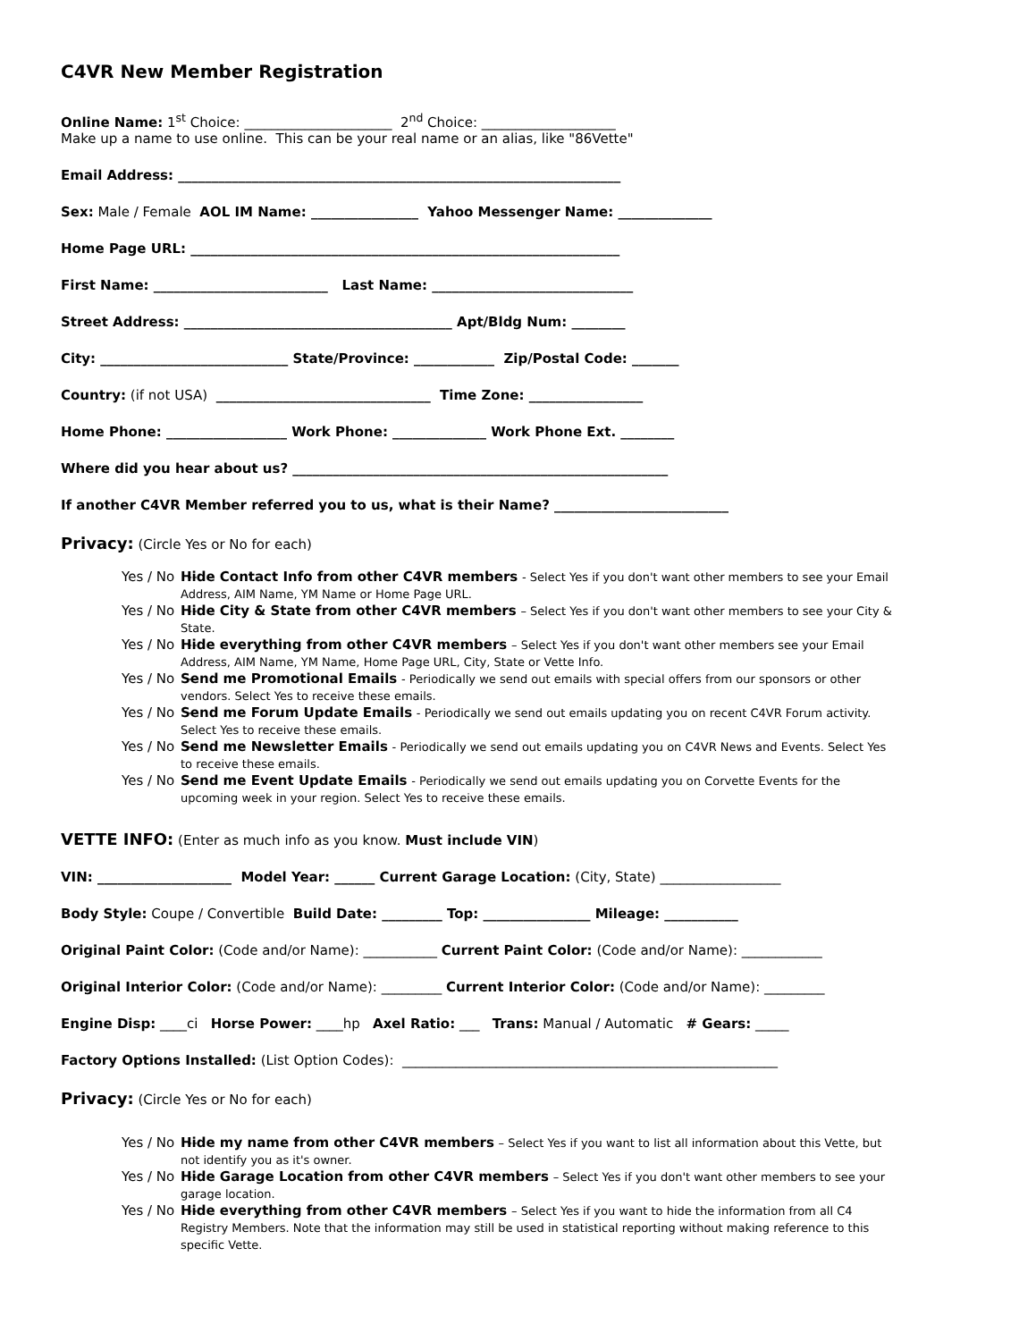C4VR New Member Registration
Online Name: 1<sup>st</sup> Choice: ______________________ 2<sup>nd</sup> Choice: ____________________
Make up a name to use online. This can be your real name or an alias, like "86Vette"
Email Address: __________________________________________________________________
Sex: Male / Female AOL IM Name: ________________ Yahoo Messenger Name: ______________
Home Page URL: ________________________________________________________________
First Name: __________________________ Last Name: ______________________________
Street Address: ________________________________________ Apt/Bldg Num: ________
City: ____________________________ State/Province: ____________ Zip/Postal Code: _______
Country: (if not USA) ________________________________ Time Zone: _________________
Home Phone: __________________ Work Phone: ______________ Work Phone Ext. ________
Where did you hear about us? ________________________________________________________
If another C4VR Member referred you to us, what is their Name? __________________________
Privacy: (Circle Yes or No for each)
Yes / No -- Hide Contact Info from other C4VR members - Select Yes if you don't want other members to see your Email Address, AIM Name, YM Name or Home Page URL.
Yes / No -- Hide City & State from other C4VR members – Select Yes if you don't want other members to see your City & State.
Yes / No -- Hide everything from other C4VR members – Select Yes if you don't want other members see your Email Address, AIM Name, YM Name, Home Page URL, City, State or Vette Info.
Yes / No -- Send me Promotional Emails - Periodically we send out emails with special offers from our sponsors or other vendors. Select Yes to receive these emails.
Yes / No -- Send me Forum Update Emails - Periodically we send out emails updating you on recent C4VR Forum activity. Select Yes to receive these emails.
Yes / No -- Send me Newsletter Emails - Periodically we send out emails updating you on C4VR News and Events. Select Yes to receive these emails.
Yes / No -- Send me Event Update Emails - Periodically we send out emails updating you on Corvette Events for the upcoming week in your region. Select Yes to receive these emails.
VETTE INFO: (Enter as much info as you know. Must include VIN)
VIN: ____________________ Model Year: ______ Current Garage Location: (City, State) __________________
Body Style: Coupe / Convertible Build Date: _________ Top: ________________ Mileage: ___________
Original Paint Color: (Code and/or Name): ___________ Current Paint Color: (Code and/or Name): ____________
Original Interior Color: (Code and/or Name): _________ Current Interior Color: (Code and/or Name): _________
Engine Disp: ____ci Horse Power: ____hp Axel Ratio: ___ Trans: Manual / Automatic # Gears: _____
Factory Options Installed: (List Option Codes): ________________________________________________________
Privacy: (Circle Yes or No for each)
Yes / No -- Hide my name from other C4VR members – Select Yes if you want to list all information about this Vette, but not identify you as it's owner.
Yes / No -- Hide Garage Location from other C4VR members – Select Yes if you don't want other members to see your garage location.
Yes / No -- Hide everything from other C4VR members – Select Yes if you want to hide the information from all C4 Registry Members. Note that the information may still be used in statistical reporting without making reference to this specific Vette.